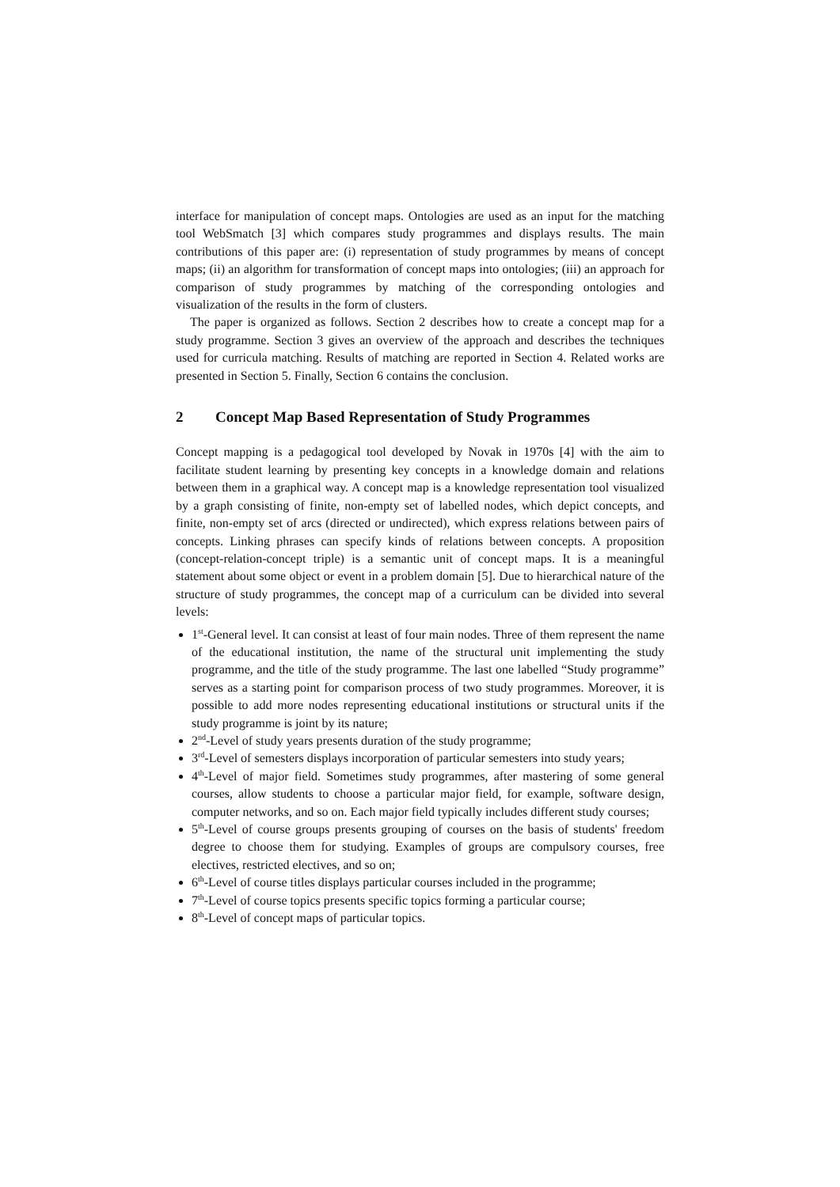interface for manipulation of concept maps. Ontologies are used as an input for the matching tool WebSmatch [3] which compares study programmes and displays results. The main contributions of this paper are: (i) representation of study programmes by means of concept maps; (ii) an algorithm for transformation of concept maps into ontologies; (iii) an approach for comparison of study programmes by matching of the corresponding ontologies and visualization of the results in the form of clusters.
The paper is organized as follows. Section 2 describes how to create a concept map for a study programme. Section 3 gives an overview of the approach and describes the techniques used for curricula matching. Results of matching are reported in Section 4. Related works are presented in Section 5. Finally, Section 6 contains the conclusion.
2 Concept Map Based Representation of Study Programmes
Concept mapping is a pedagogical tool developed by Novak in 1970s [4] with the aim to facilitate student learning by presenting key concepts in a knowledge domain and relations between them in a graphical way. A concept map is a knowledge representation tool visualized by a graph consisting of finite, non-empty set of labelled nodes, which depict concepts, and finite, non-empty set of arcs (directed or undirected), which express relations between pairs of concepts. Linking phrases can specify kinds of relations between concepts. A proposition (concept-relation-concept triple) is a semantic unit of concept maps. It is a meaningful statement about some object or event in a problem domain [5]. Due to hierarchical nature of the structure of study programmes, the concept map of a curriculum can be divided into several levels:
1<sup>st</sup>-General level. It can consist at least of four main nodes. Three of them represent the name of the educational institution, the name of the structural unit implementing the study programme, and the title of the study programme. The last one labelled “Study programme” serves as a starting point for comparison process of two study programmes. Moreover, it is possible to add more nodes representing educational institutions or structural units if the study programme is joint by its nature;
2<sup>nd</sup>-Level of study years presents duration of the study programme;
3<sup>rd</sup>-Level of semesters displays incorporation of particular semesters into study years;
4<sup>th</sup>-Level of major field. Sometimes study programmes, after mastering of some general courses, allow students to choose a particular major field, for example, software design, computer networks, and so on. Each major field typically includes different study courses;
5<sup>th</sup>-Level of course groups presents grouping of courses on the basis of students' freedom degree to choose them for studying. Examples of groups are compulsory courses, free electives, restricted electives, and so on;
6<sup>th</sup>-Level of course titles displays particular courses included in the programme;
7<sup>th</sup>-Level of course topics presents specific topics forming a particular course;
8<sup>th</sup>-Level of concept maps of particular topics.